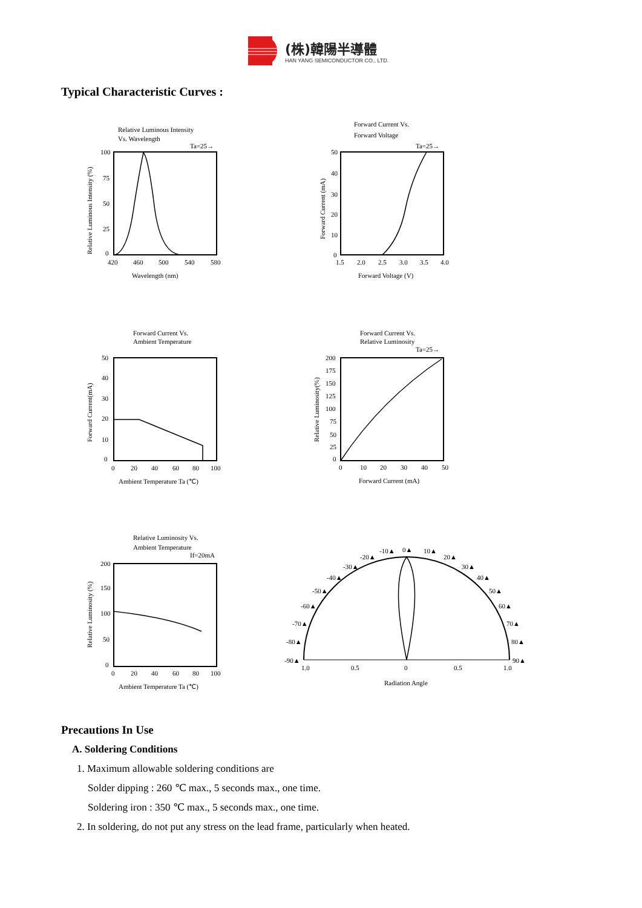(株)韓陽半導體
HAN YANG SEMICONDUCTOR CO., LTD.
Typical Characteristic Curves :
Relative Luminous Intensity
Vs. Wavelength
Ta=25→
100
75
50
25
0
420
460
500
540
580
Wavelength (nm)
Relative Luminous Intensity (%)
Forward Current Vs.
Forward Voltage
Ta=25→
50
40
30
20
10
0
1.5
2.0
2.5
3.0
3.5
4.0
Forward Voltage (V)
Forward Current (mA)
Forward Current Vs.
Ambient Temperature
50
40
30
20
10
0
0
20
40
60
80
100
Ambient Temperature Ta (℃)
Forward Current(mA)
Forward Current Vs.
Relative Luminosity
Ta=25→
200
175
150
125
100
75
50
25
0
0
10
20
30
40
50
Forward Current (mA)
Relative Luminosity(%)
Relative Luminosity Vs.
Ambient Temperature
If=20mA
200
150
100
50
0
0
20
40
60
80
100
Ambient Temperature Ta (℃)
Relative Luminosity (%)
0▲
10▲
-10▲
20▲
-20▲
30▲
-30▲
40▲
-40▲
50▲
-50▲
60▲
-60▲
70▲
-70▲
80▲
-80▲
90▲
-90▲
1.0
0.5
0
0.5
1.0
Radiation Angle
Precautions In Use
A. Soldering Conditions
1. Maximum allowable soldering conditions are
Solder dipping : 260 ℃ max., 5 seconds max., one time.
Soldering iron : 350 ℃ max., 5 seconds max., one time.
2. In soldering, do not put any stress on the lead frame, particularly when heated.